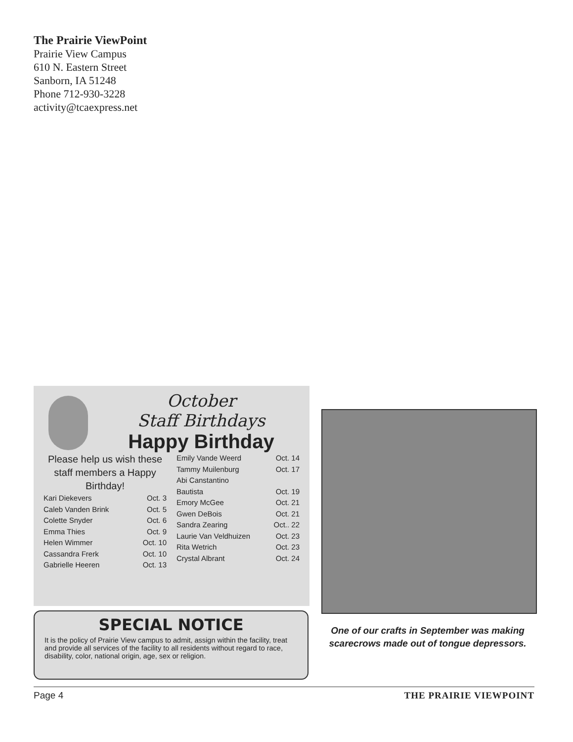The Prairie ViewPoint
Prairie View Campus
610 N. Eastern Street
Sanborn, IA 51248
Phone 712-930-3228
activity@tcaexpress.net
October
Staff Birthdays
Happy Birthday
Please help us wish these staff members a Happy Birthday!
Kari Diekevers Oct. 3
Caleb Vanden Brink Oct. 5
Colette Snyder Oct. 6
Emma Thies Oct. 9
Helen Wimmer Oct. 10
Cassandra Frerk Oct. 10
Gabrielle Heeren Oct. 13
Emily Vande Weerd Oct. 14
Tammy Muilenburg Oct. 17
Abi Canstantino
Bautista Oct. 19
Emory McGee Oct. 21
Gwen DeBois Oct. 21
Sandra Zearing Oct.. 22
Laurie Van Veldhuizen Oct. 23
Rita Wetrich Oct. 23
Crystal Albrant Oct. 24
SPECIAL NOTICE
It is the policy of Prairie View campus to admit, assign within the facility, treat and provide all services of the facility to all residents without regard to race, disability, color, national origin, age, sex or religion.
One of our crafts in September was making scarecrows made out of tongue depressors.
Page 4 THE PRAIRIE VIEWPOINT